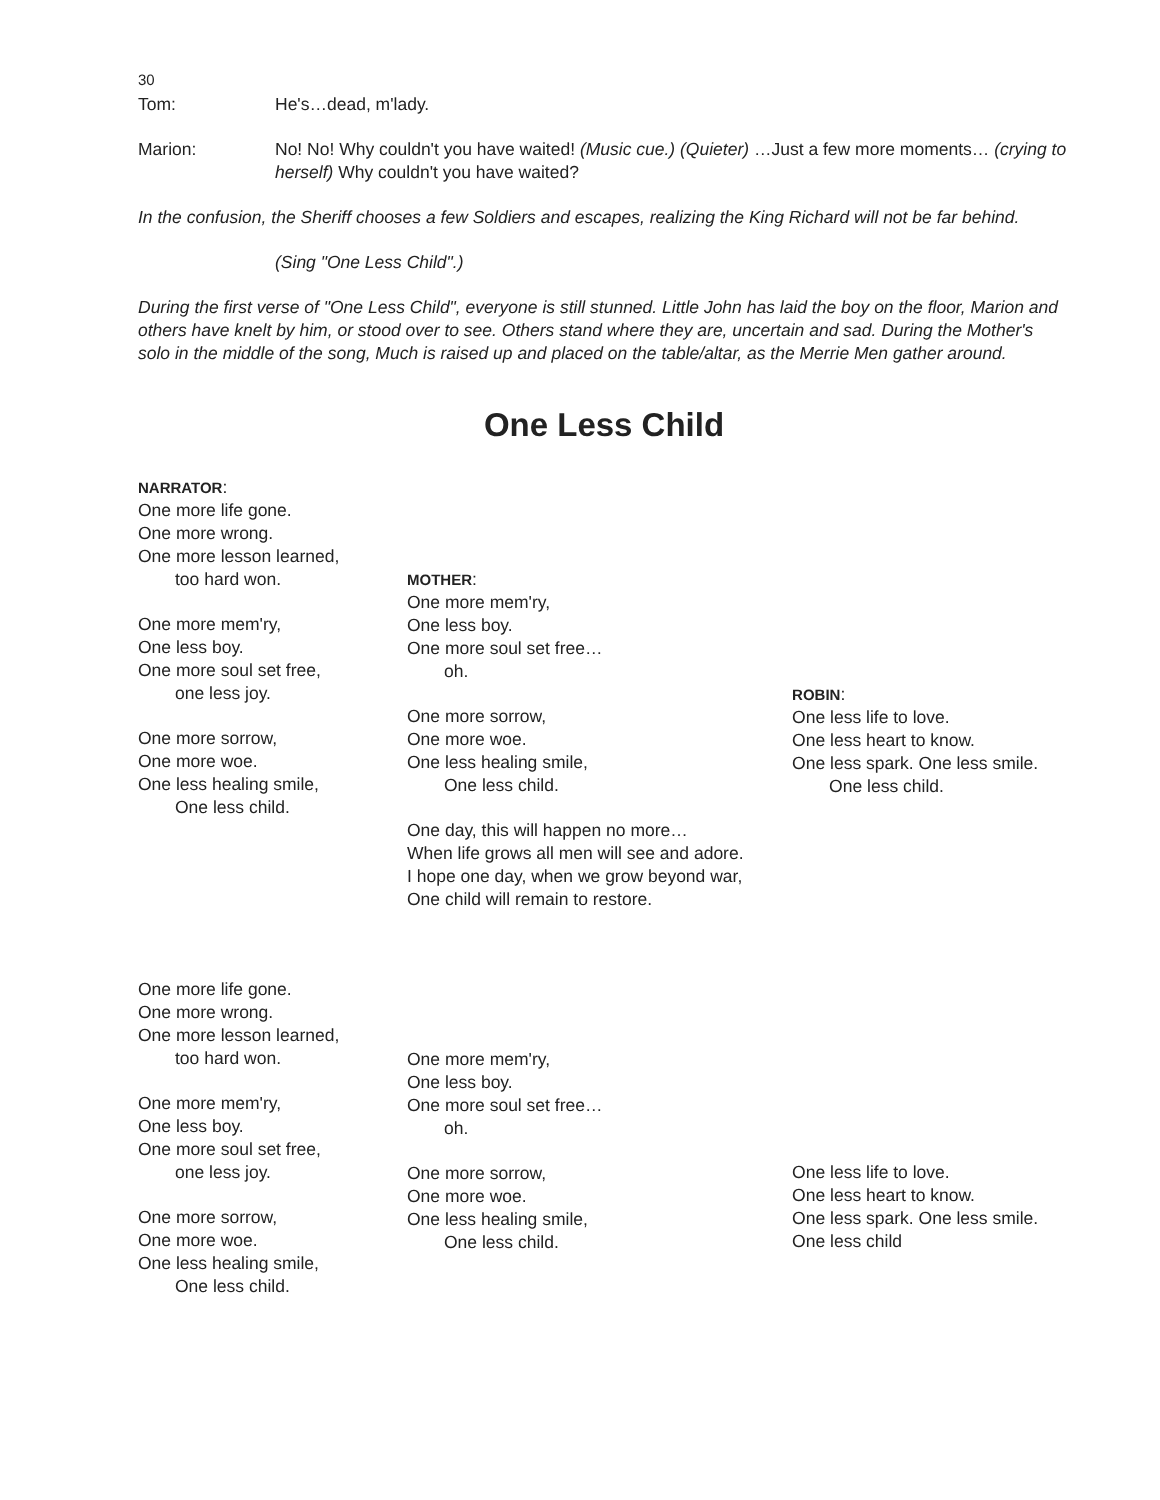30
Tom: He's…dead, m'lady.
Marion: No! No! Why couldn't you have waited! (Music cue.) (Quieter) …Just a few more moments… (crying to herself) Why couldn't you have waited?
In the confusion, the Sheriff chooses a few Soldiers and escapes, realizing the King Richard will not be far behind.
(Sing "One Less Child".)
During the first verse of "One Less Child", everyone is still stunned. Little John has laid the boy on the floor, Marion and others have knelt by him, or stood over to see. Others stand where they are, uncertain and sad. During the Mother's solo in the middle of the song, Much is raised up and placed on the table/altar, as the Merrie Men gather around.
One Less Child
NARRATOR:
One more life gone.
One more wrong.
One more lesson learned,
too hard won.
One more mem'ry,
One less boy.
One more soul set free,
one less joy.
One more sorrow,
One more woe.
One less healing smile,
One less child.
One more life gone.
One more wrong.
One more lesson learned,
too hard won.
One more mem'ry,
One less boy.
One more soul set free,
one less joy.
One more sorrow,
One more woe.
One less healing smile,
One less child.
MOTHER:
One more mem'ry,
One less boy.
One more soul set free…
oh.
One more sorrow,
One more woe.
One less healing smile,
One less child.
One day, this will happen no more…
When life grows all men will see and adore.
I hope one day, when we grow beyond war,
One child will remain to restore.
One more mem'ry,
One less boy.
One more soul set free…
oh.
One more sorrow,
One more woe.
One less healing smile,
One less child.
ROBIN:
One less life to love.
One less heart to know.
One less spark. One less smile.
One less child.
One less life to love.
One less heart to know.
One less spark. One less smile.
One less child